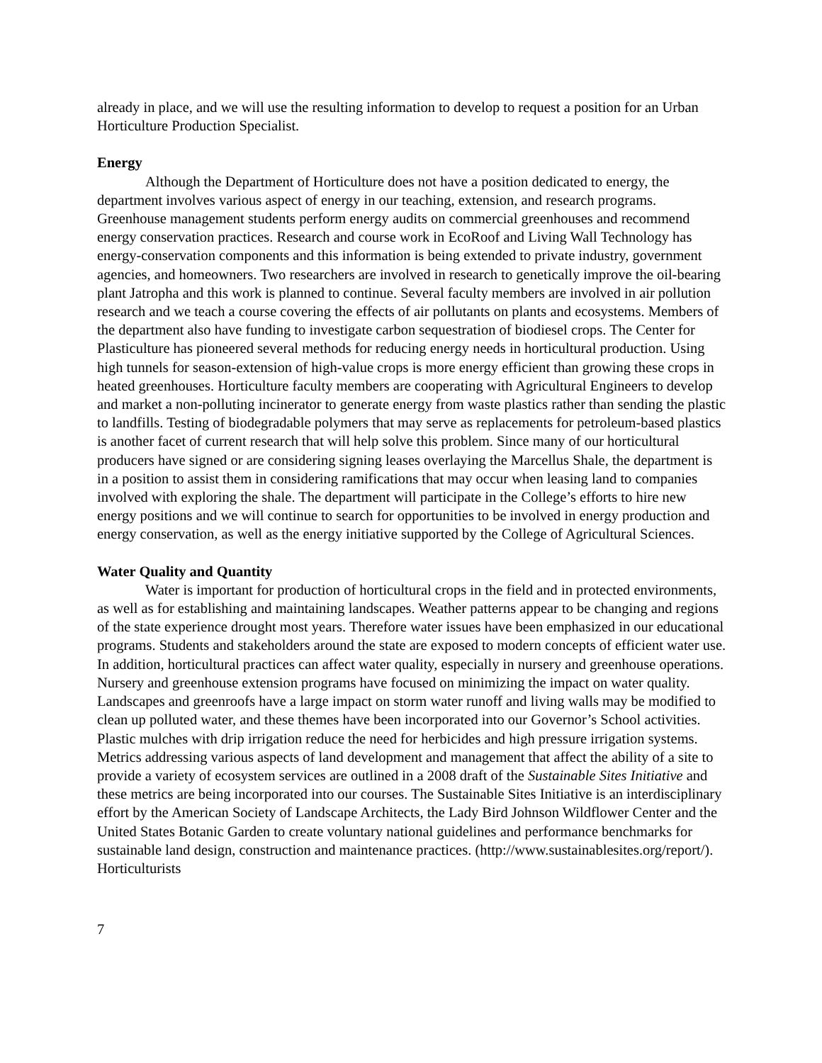already in place, and we will use the resulting information to develop to request a position for an Urban Horticulture Production Specialist.
Energy
Although the Department of Horticulture does not have a position dedicated to energy, the department involves various aspect of energy in our teaching, extension, and research programs. Greenhouse management students perform energy audits on commercial greenhouses and recommend energy conservation practices. Research and course work in EcoRoof and Living Wall Technology has energy-conservation components and this information is being extended to private industry, government agencies, and homeowners. Two researchers are involved in research to genetically improve the oil-bearing plant Jatropha and this work is planned to continue. Several faculty members are involved in air pollution research and we teach a course covering the effects of air pollutants on plants and ecosystems. Members of the department also have funding to investigate carbon sequestration of biodiesel crops. The Center for Plasticulture has pioneered several methods for reducing energy needs in horticultural production. Using high tunnels for season-extension of high-value crops is more energy efficient than growing these crops in heated greenhouses. Horticulture faculty members are cooperating with Agricultural Engineers to develop and market a non-polluting incinerator to generate energy from waste plastics rather than sending the plastic to landfills. Testing of biodegradable polymers that may serve as replacements for petroleum-based plastics is another facet of current research that will help solve this problem. Since many of our horticultural producers have signed or are considering signing leases overlaying the Marcellus Shale, the department is in a position to assist them in considering ramifications that may occur when leasing land to companies involved with exploring the shale. The department will participate in the College’s efforts to hire new energy positions and we will continue to search for opportunities to be involved in energy production and energy conservation, as well as the energy initiative supported by the College of Agricultural Sciences.
Water Quality and Quantity
Water is important for production of horticultural crops in the field and in protected environments, as well as for establishing and maintaining landscapes. Weather patterns appear to be changing and regions of the state experience drought most years. Therefore water issues have been emphasized in our educational programs. Students and stakeholders around the state are exposed to modern concepts of efficient water use. In addition, horticultural practices can affect water quality, especially in nursery and greenhouse operations. Nursery and greenhouse extension programs have focused on minimizing the impact on water quality. Landscapes and greenroofs have a large impact on storm water runoff and living walls may be modified to clean up polluted water, and these themes have been incorporated into our Governor’s School activities. Plastic mulches with drip irrigation reduce the need for herbicides and high pressure irrigation systems. Metrics addressing various aspects of land development and management that affect the ability of a site to provide a variety of ecosystem services are outlined in a 2008 draft of the Sustainable Sites Initiative and these metrics are being incorporated into our courses. The Sustainable Sites Initiative is an interdisciplinary effort by the American Society of Landscape Architects, the Lady Bird Johnson Wildflower Center and the United States Botanic Garden to create voluntary national guidelines and performance benchmarks for sustainable land design, construction and maintenance practices. (http://www.sustainablesites.org/report/). Horticulturists
7